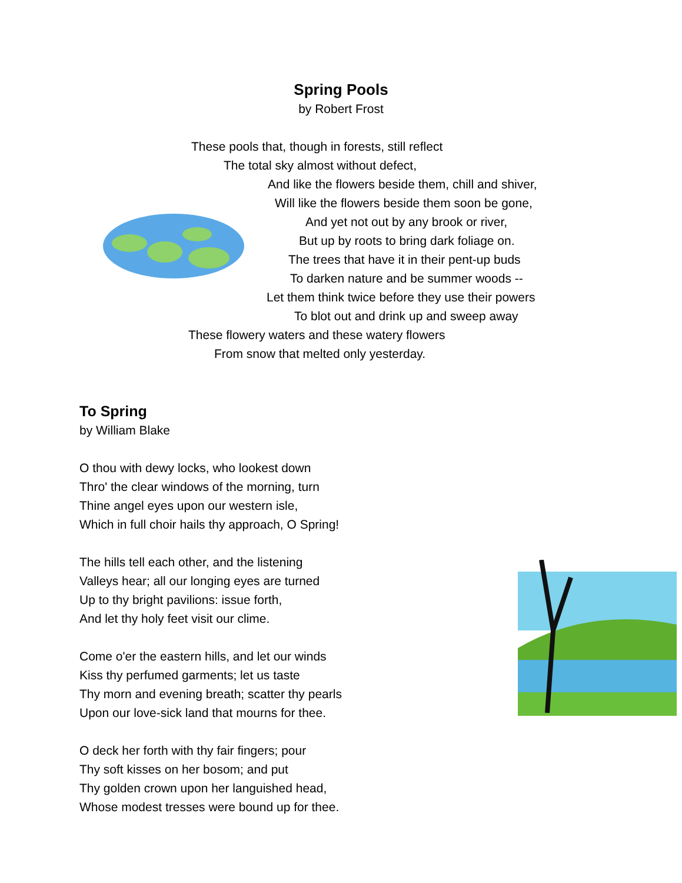Spring Pools
by Robert Frost
These pools that, though in forests, still reflect
The total sky almost without defect,
And like the flowers beside them, chill and shiver,
Will like the flowers beside them soon be gone,
And yet not out by any brook or river,
But up by roots to bring dark foliage on.
The trees that have it in their pent-up buds
To darken nature and be summer woods --
Let them think twice before they use their powers
To blot out and drink up and sweep away
These flowery waters and these watery flowers
From snow that melted only yesterday.
To Spring
by William Blake
O thou with dewy locks, who lookest down Thro' the clear windows of the morning, turn Thine angel eyes upon our western isle, Which in full choir hails thy approach, O Spring! The hills tell each other, and the listening Valleys hear; all our longing eyes are turned Up to thy bright pavilions: issue forth, And let thy holy feet visit our clime. Come o'er the eastern hills, and let our winds Kiss thy perfumed garments; let us taste Thy morn and evening breath; scatter thy pearls Upon our love-sick land that mourns for thee. O deck her forth with thy fair fingers; pour Thy soft kisses on her bosom; and put Thy golden crown upon her languished head, Whose modest tresses were bound up for thee.